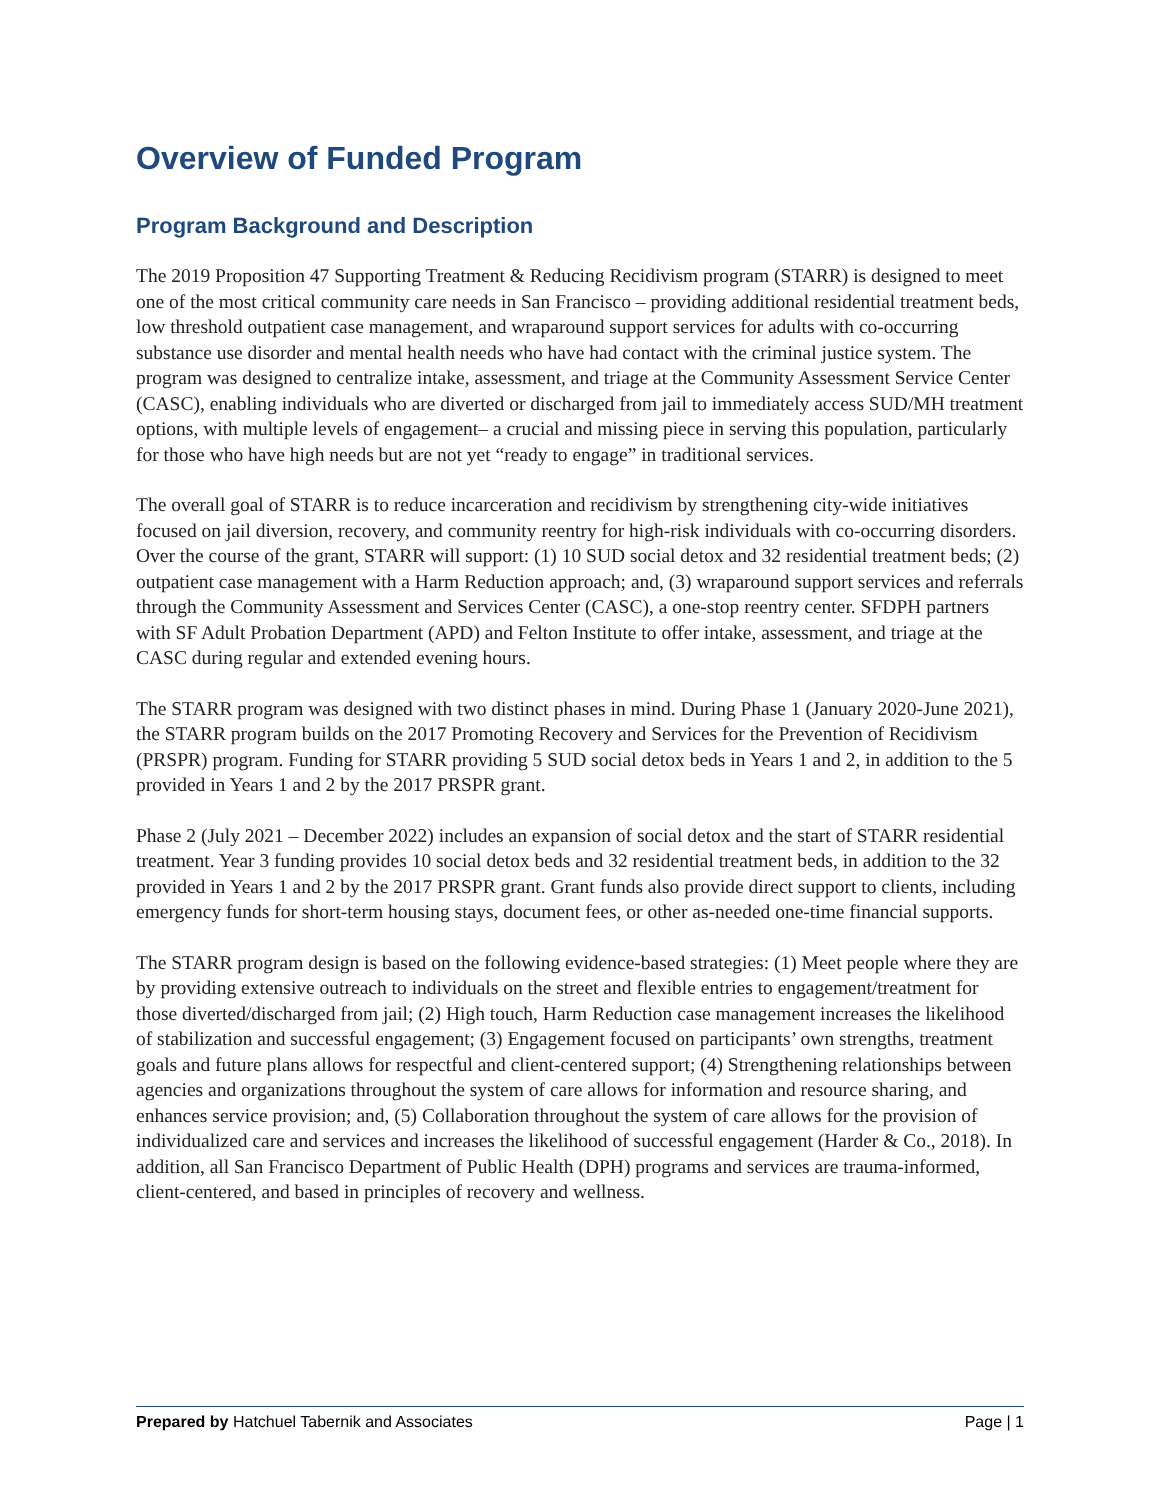Overview of Funded Program
Program Background and Description
The 2019 Proposition 47 Supporting Treatment & Reducing Recidivism program (STARR) is designed to meet one of the most critical community care needs in San Francisco – providing additional residential treatment beds, low threshold outpatient case management, and wraparound support services for adults with co-occurring substance use disorder and mental health needs who have had contact with the criminal justice system. The program was designed to centralize intake, assessment, and triage at the Community Assessment Service Center (CASC), enabling individuals who are diverted or discharged from jail to immediately access SUD/MH treatment options, with multiple levels of engagement– a crucial and missing piece in serving this population, particularly for those who have high needs but are not yet “ready to engage” in traditional services.
The overall goal of STARR is to reduce incarceration and recidivism by strengthening city-wide initiatives focused on jail diversion, recovery, and community reentry for high-risk individuals with co-occurring disorders. Over the course of the grant, STARR will support: (1) 10 SUD social detox and 32 residential treatment beds; (2) outpatient case management with a Harm Reduction approach; and, (3) wraparound support services and referrals through the Community Assessment and Services Center (CASC), a one-stop reentry center. SFDPH partners with SF Adult Probation Department (APD) and Felton Institute to offer intake, assessment, and triage at the CASC during regular and extended evening hours.
The STARR program was designed with two distinct phases in mind. During Phase 1 (January 2020-June 2021), the STARR program builds on the 2017 Promoting Recovery and Services for the Prevention of Recidivism (PRSPR) program. Funding for STARR providing 5 SUD social detox beds in Years 1 and 2, in addition to the 5 provided in Years 1 and 2 by the 2017 PRSPR grant.
Phase 2 (July 2021 – December 2022) includes an expansion of social detox and the start of STARR residential treatment. Year 3 funding provides 10 social detox beds and 32 residential treatment beds, in addition to the 32 provided in Years 1 and 2 by the 2017 PRSPR grant. Grant funds also provide direct support to clients, including emergency funds for short-term housing stays, document fees, or other as-needed one-time financial supports.
The STARR program design is based on the following evidence-based strategies: (1) Meet people where they are by providing extensive outreach to individuals on the street and flexible entries to engagement/treatment for those diverted/discharged from jail; (2) High touch, Harm Reduction case management increases the likelihood of stabilization and successful engagement; (3) Engagement focused on participants’ own strengths, treatment goals and future plans allows for respectful and client-centered support; (4) Strengthening relationships between agencies and organizations throughout the system of care allows for information and resource sharing, and enhances service provision; and, (5) Collaboration throughout the system of care allows for the provision of individualized care and services and increases the likelihood of successful engagement (Harder & Co., 2018). In addition, all San Francisco Department of Public Health (DPH) programs and services are trauma-informed, client-centered, and based in principles of recovery and wellness.
Prepared by Hatchuel Tabernik and Associates Page | 1